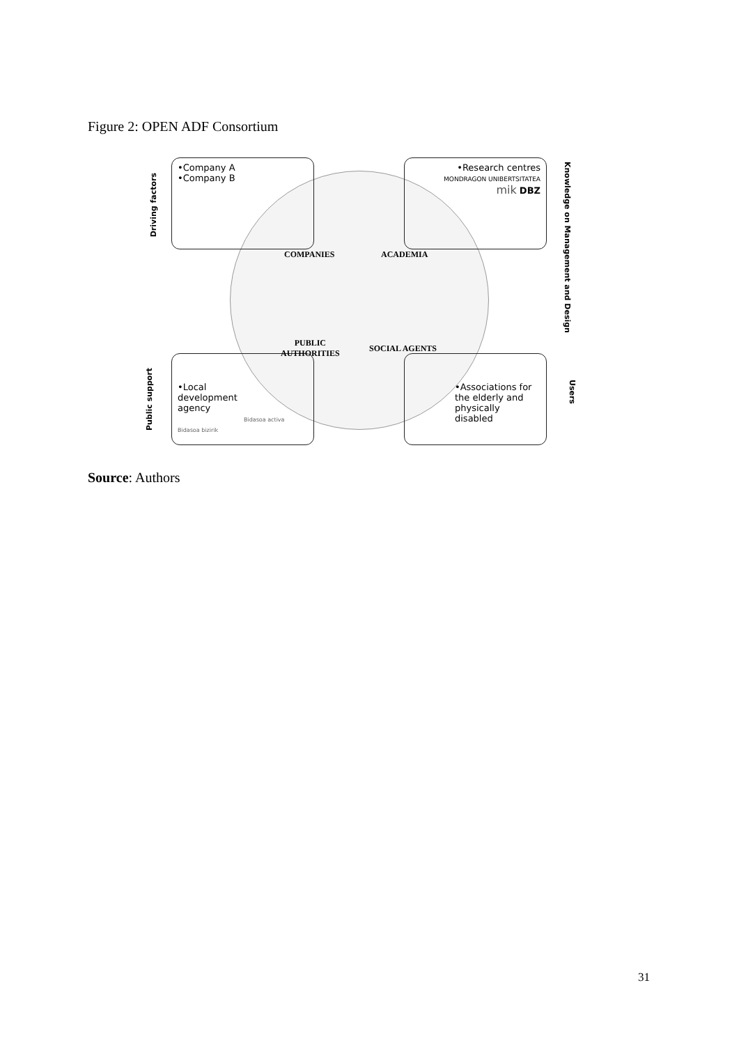Figure 2: OPEN ADF Consortium
•Company A
•Company B
•Research centres
MONDRAGON UNIBERTSITATEA
mik DBZ
•Local
development
agency
Bidasoa activa Bidasoa bizirik
•Associations for the elderly and physically disabled
COMPANIES ACADEMIA
PUBLIC
AUTHORITIES
SOCIAL AGENTS
Driving factors
Public support
Knowledge on Management and Design
Users
Source: Authors
31